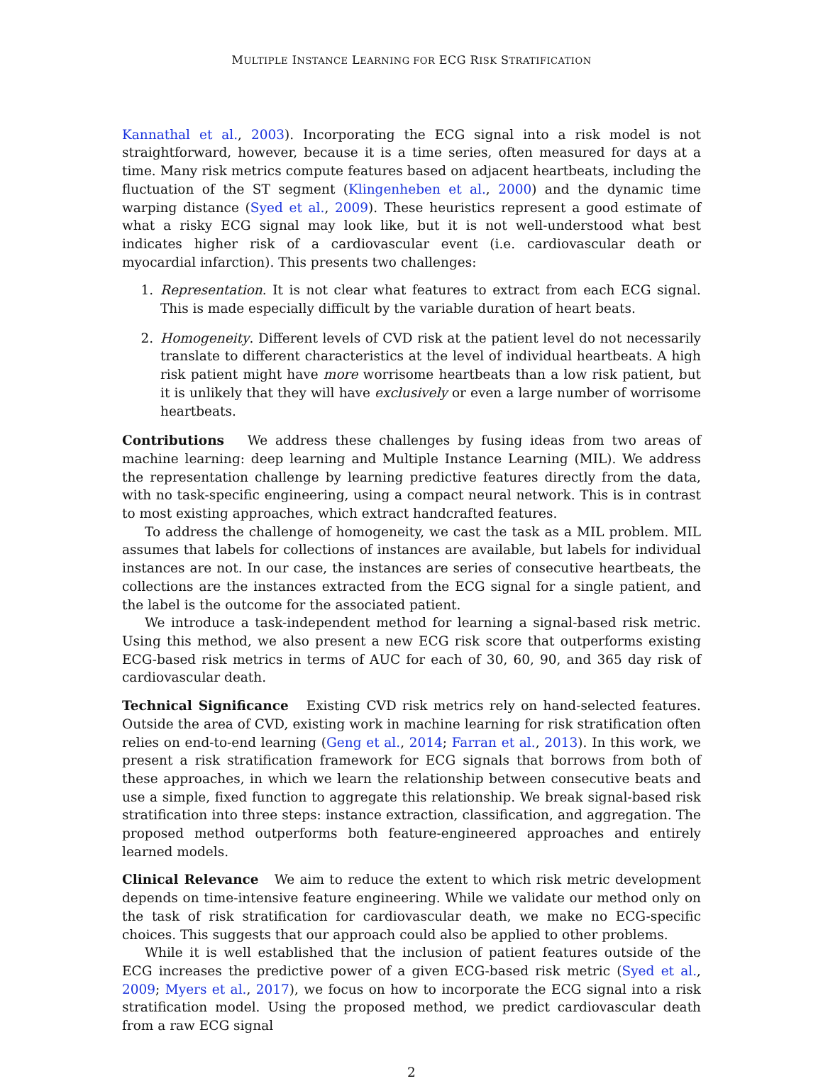MULTIPLE INSTANCE LEARNING FOR ECG RISK STRATIFICATION
Kannathal et al., 2003). Incorporating the ECG signal into a risk model is not straightforward, however, because it is a time series, often measured for days at a time. Many risk metrics compute features based on adjacent heartbeats, including the fluctuation of the ST segment (Klingenheben et al., 2000) and the dynamic time warping distance (Syed et al., 2009). These heuristics represent a good estimate of what a risky ECG signal may look like, but it is not well-understood what best indicates higher risk of a cardiovascular event (i.e. cardiovascular death or myocardial infarction). This presents two challenges:
1. Representation. It is not clear what features to extract from each ECG signal. This is made especially difficult by the variable duration of heart beats.
2. Homogeneity. Different levels of CVD risk at the patient level do not necessarily translate to different characteristics at the level of individual heartbeats. A high risk patient might have more worrisome heartbeats than a low risk patient, but it is unlikely that they will have exclusively or even a large number of worrisome heartbeats.
Contributions We address these challenges by fusing ideas from two areas of machine learning: deep learning and Multiple Instance Learning (MIL). We address the representation challenge by learning predictive features directly from the data, with no task-specific engineering, using a compact neural network. This is in contrast to most existing approaches, which extract handcrafted features.
To address the challenge of homogeneity, we cast the task as a MIL problem. MIL assumes that labels for collections of instances are available, but labels for individual instances are not. In our case, the instances are series of consecutive heartbeats, the collections are the instances extracted from the ECG signal for a single patient, and the label is the outcome for the associated patient.
We introduce a task-independent method for learning a signal-based risk metric. Using this method, we also present a new ECG risk score that outperforms existing ECG-based risk metrics in terms of AUC for each of 30, 60, 90, and 365 day risk of cardiovascular death.
Technical Significance Existing CVD risk metrics rely on hand-selected features. Outside the area of CVD, existing work in machine learning for risk stratification often relies on end-to-end learning (Geng et al., 2014; Farran et al., 2013). In this work, we present a risk stratification framework for ECG signals that borrows from both of these approaches, in which we learn the relationship between consecutive beats and use a simple, fixed function to aggregate this relationship. We break signal-based risk stratification into three steps: instance extraction, classification, and aggregation. The proposed method outperforms both feature-engineered approaches and entirely learned models.
Clinical Relevance We aim to reduce the extent to which risk metric development depends on time-intensive feature engineering. While we validate our method only on the task of risk stratification for cardiovascular death, we make no ECG-specific choices. This suggests that our approach could also be applied to other problems.
While it is well established that the inclusion of patient features outside of the ECG increases the predictive power of a given ECG-based risk metric (Syed et al., 2009; Myers et al., 2017), we focus on how to incorporate the ECG signal into a risk stratification model. Using the proposed method, we predict cardiovascular death from a raw ECG signal
2